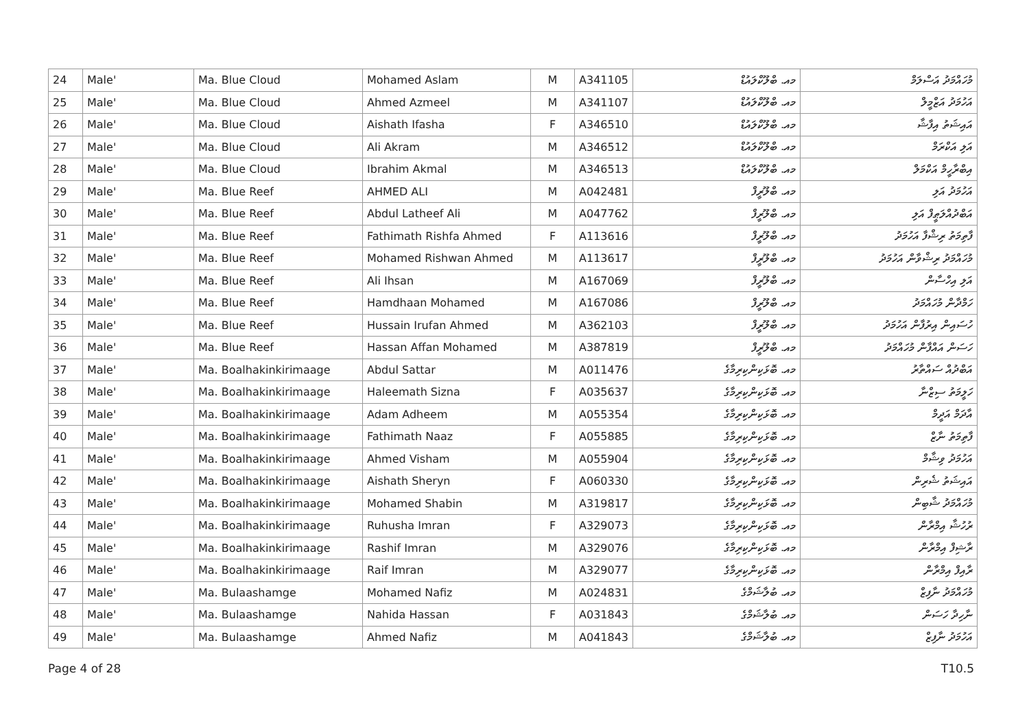| 24 | Male' | Ma. Blue Cloud | Mohamed Aslam | M | A341105 | މއ. ބްލޫކްލައުޑް | މުހައްމަދު އަސްލަމް |
| 25 | Male' | Ma. Blue Cloud | Ahmed Azmeel | M | A341107 | މއ. ބްލޫކްލައުޑް | އަހުމަދު އަޒްމީލް |
| 26 | Male' | Ma. Blue Cloud | Aishath Ifasha | F | A346510 | މއ. ބްލޫކްލައުޑް | އައިޝަތު އިފާޝާ |
| 27 | Male' | Ma. Blue Cloud | Ali Akram | M | A346512 | މއ. ބްލޫކްލައުޑް | އަލި އަކްރަމް |
| 28 | Male' | Ma. Blue Cloud | Ibrahim Akmal | M | A346513 | މއ. ބްލޫކްލައުޑް | އިބްރާހީމް އަކްމަލް |
| 29 | Male' | Ma. Blue Reef | AHMED ALI | M | A042481 | މއ. ބްލޫރީފް | އަހުމަދު އަލި |
| 30 | Male' | Ma. Blue Reef | Abdul Latheef Ali | M | A047762 | މއ. ބްލޫރީފް | އަބްދުއްލަޠީފް އަލި |
| 31 | Male' | Ma. Blue Reef | Fathimath Rishfa Ahmed | F | A113616 | މއ. ބްލޫރީފް | ފާތިމަތު ރިޝްފާ އަހުމަދު |
| 32 | Male' | Ma. Blue Reef | Mohamed Rishwan Ahmed | M | A113617 | މއ. ބްލޫރީފް | މުހައްމަދު ރިޝްވާން އަހުމަދު |
| 33 | Male' | Ma. Blue Reef | Ali Ihsan | M | A167069 | މއ. ބްލޫރީފް | އަލި އިހްސާން |
| 34 | Male' | Ma. Blue Reef | Hamdhaan Mohamed | M | A167086 | މއ. ބްލޫރީފް | ހަމްދާން މުހައްމަދު |
| 35 | Male' | Ma. Blue Reef | Hussain Irufan Ahmed | M | A362103 | މއ. ބްލޫރީފް | ހުސައިން އިރުފާން އަހުމަދު |
| 36 | Male' | Ma. Blue Reef | Hassan Affan Mohamed | M | A387819 | މއ. ބްލޫރީފް | ހަސަން އައްފާން މުހައްމަދު |
| 37 | Male' | Ma. Boalhakinkirimaage | Abdul Sattar | M | A011476 | މއ. ބޮޅަކިންކިރިމާގެ | އަބްދުއް ސައްތާރު |
| 38 | Male' | Ma. Boalhakinkirimaage | Haleemath Sizna | F | A035637 | މއ. ބޮޅަކިންކިރިމާގެ | ހަލީމަތު ސިޒްނާ |
| 39 | Male' | Ma. Boalhakinkirimaage | Adam Adheem | M | A055354 | މއ. ބޮޅަކިންކިރިމާގެ | އާދަމް އަދީމް |
| 40 | Male' | Ma. Boalhakinkirimaage | Fathimath Naaz | F | A055885 | މއ. ބޮޅަކިންކިރިމާގެ | ފާތިމަތު ނާޒް |
| 41 | Male' | Ma. Boalhakinkirimaage | Ahmed Visham | M | A055904 | މއ. ބޮޅަކިންކިރިމާގެ | އަހުމަދު ވިޝާމް |
| 42 | Male' | Ma. Boalhakinkirimaage | Aishath Sheryn | F | A060330 | މއ. ބޮޅަކިންކިރިމާގެ | އައިޝަތު ޝެރިން |
| 43 | Male' | Ma. Boalhakinkirimaage | Mohamed Shabin | M | A319817 | މއ. ބޮޅަކިންކިރިމާގެ | މުހައްމަދު ޝާބިން |
| 44 | Male' | Ma. Boalhakinkirimaage | Ruhusha Imran | F | A329073 | މއ. ބޮޅަކިންކިރިމާގެ | ރުހުޝާ އިމްރާން |
| 45 | Male' | Ma. Boalhakinkirimaage | Rashif Imran | M | A329076 | މއ. ބޮޅަކިންކިރިމާގެ | ރާޝިފް އިމްރާން |
| 46 | Male' | Ma. Boalhakinkirimaage | Raif Imran | M | A329077 | މއ. ބޮޅަކިންކިރިމާގެ | ރާއިފް އިމްރާން |
| 47 | Male' | Ma. Bulaashamge | Mohamed Nafiz | M | A024831 | މއ. ބުލާޝަމްގެ | މުހައްމަދު ނާފިޒް |
| 48 | Male' | Ma. Bulaashamge | Nahida Hassan | F | A031843 | މއ. ބުލާޝަމްގެ | ނާހިދާ ހަސަން |
| 49 | Male' | Ma. Bulaashamge | Ahmed Nafiz | M | A041843 | މއ. ބުލާޝަމްގެ | އަހުމަދު ނާފިޒް |
Page 4 of 28 T10.5